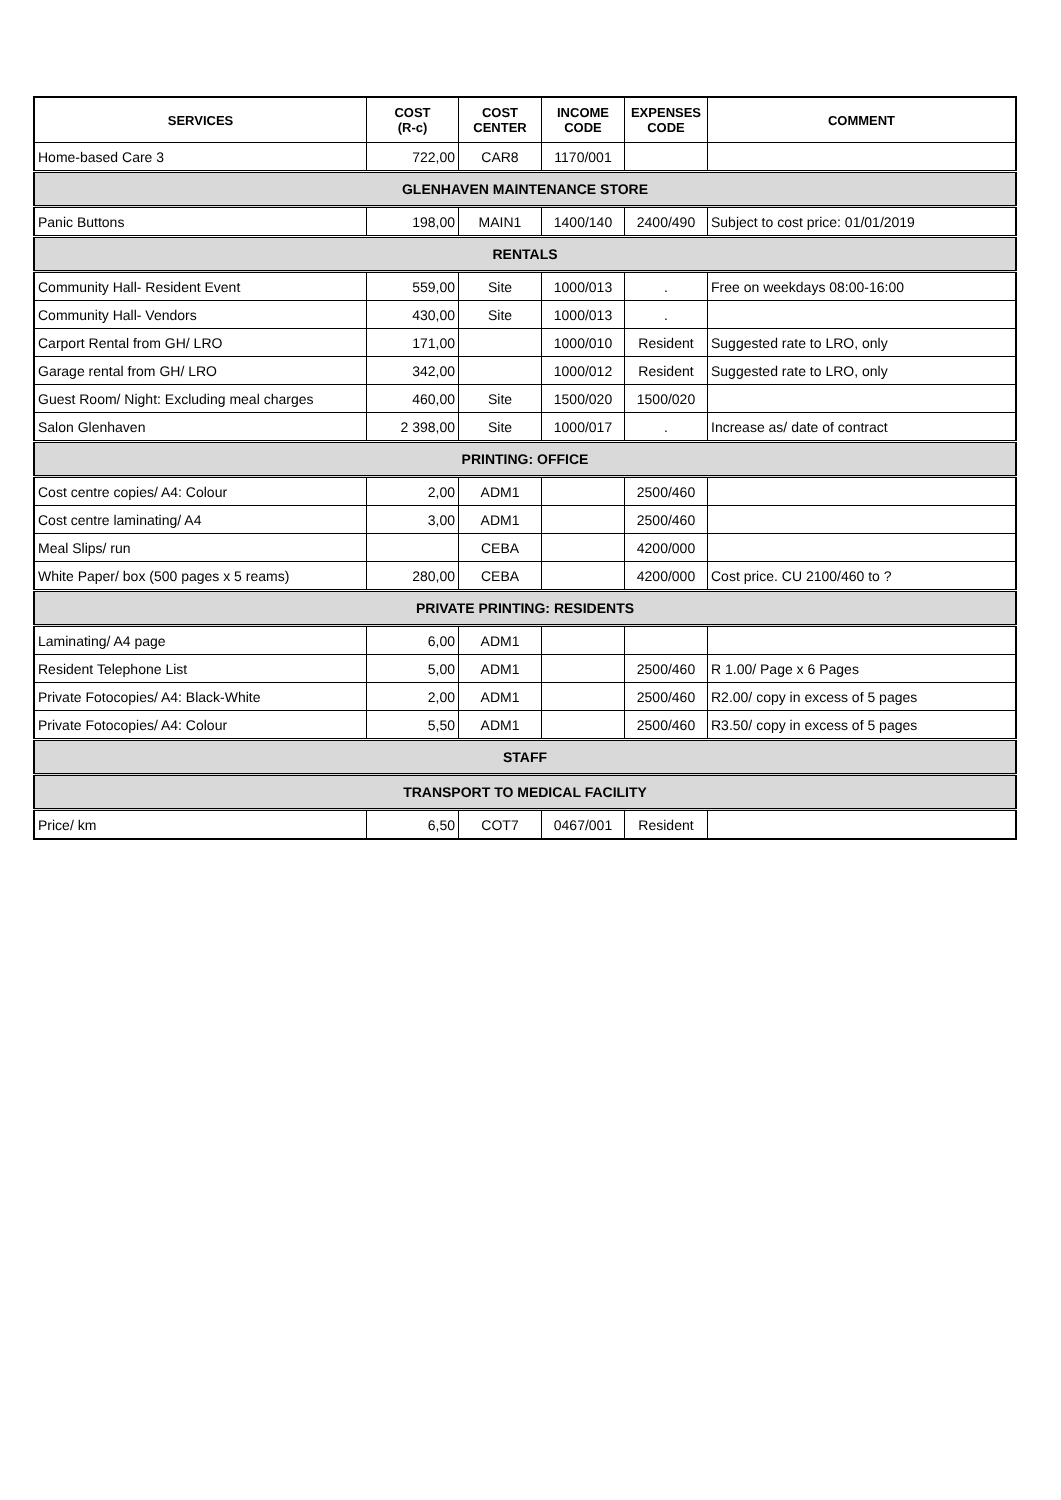| SERVICES | COST (R-c) | COST CENTER | INCOME CODE | EXPENSES CODE | COMMENT |
| --- | --- | --- | --- | --- | --- |
| Home-based Care 3 | 722,00 | CAR8 | 1170/001 | | |
| GLENHAVEN MAINTENANCE STORE | | | | | |
| Panic Buttons | 198,00 | MAIN1 | 1400/140 | 2400/490 | Subject to cost price: 01/01/2019 |
| RENTALS | | | | | |
| Community Hall- Resident Event | 559,00 | Site | 1000/013 | . | Free on weekdays 08:00-16:00 |
| Community Hall- Vendors | 430,00 | Site | 1000/013 | . | |
| Carport Rental from GH/ LRO | 171,00 | | 1000/010 | Resident | Suggested rate to LRO, only |
| Garage rental from GH/ LRO | 342,00 | | 1000/012 | Resident | Suggested rate to LRO, only |
| Guest Room/ Night: Excluding meal charges | 460,00 | Site | 1500/020 | 1500/020 | |
| Salon Glenhaven | 2 398,00 | Site | 1000/017 | . | Increase as/ date of contract |
| PRINTING: OFFICE | | | | | |
| Cost centre copies/ A4: Colour | 2,00 | ADM1 | | 2500/460 | |
| Cost centre laminating/ A4 | 3,00 | ADM1 | | 2500/460 | |
| Meal Slips/ run | | CEBA | | 4200/000 | |
| White Paper/ box (500 pages x 5 reams) | 280,00 | CEBA | | 4200/000 | Cost price. CU 2100/460 to ? |
| PRIVATE PRINTING: RESIDENTS | | | | | |
| Laminating/ A4 page | 6,00 | ADM1 | | | |
| Resident Telephone List | 5,00 | ADM1 | | 2500/460 | R 1.00/ Page x 6 Pages |
| Private Fotocopies/ A4: Black-White | 2,00 | ADM1 | | 2500/460 | R2.00/ copy in excess of 5 pages |
| Private Fotocopies/ A4: Colour | 5,50 | ADM1 | | 2500/460 | R3.50/ copy in excess of 5 pages |
| STAFF | | | | | |
| TRANSPORT TO MEDICAL FACILITY | | | | | |
| Price/ km | 6,50 | COT7 | 0467/001 | Resident | |